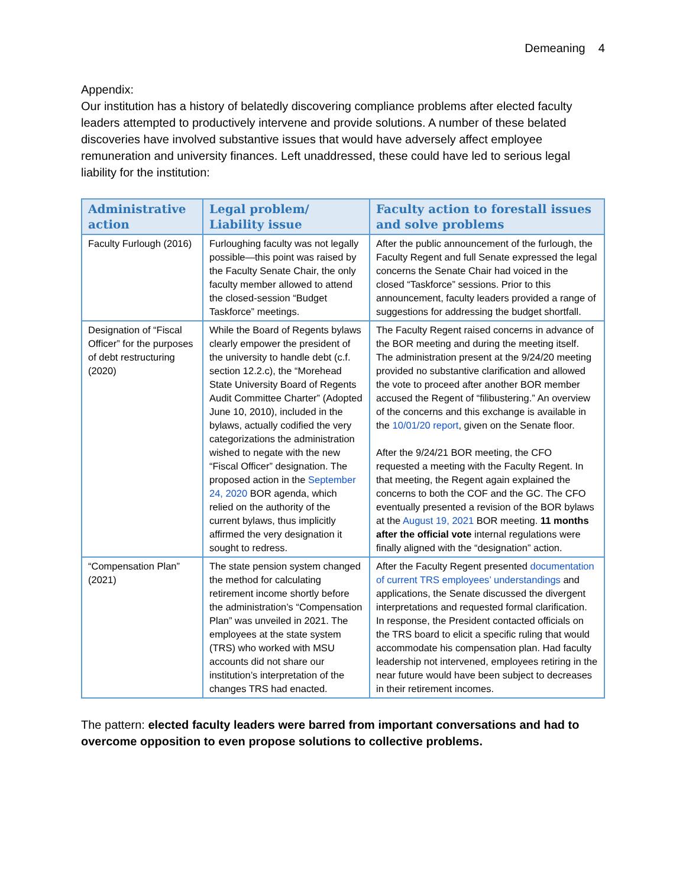Demeaning 4
Appendix:
Our institution has a history of belatedly discovering compliance problems after elected faculty leaders attempted to productively intervene and provide solutions. A number of these belated discoveries have involved substantive issues that would have adversely affect employee remuneration and university finances. Left unaddressed, these could have led to serious legal liability for the institution:
| Administrative action | Legal problem/ Liability issue | Faculty action to forestall issues and solve problems |
| --- | --- | --- |
| Faculty Furlough (2016) | Furloughing faculty was not legally possible—this point was raised by the Faculty Senate Chair, the only faculty member allowed to attend the closed-session “Budget Taskforce” meetings. | After the public announcement of the furlough, the Faculty Regent and full Senate expressed the legal concerns the Senate Chair had voiced in the closed “Taskforce” sessions. Prior to this announcement, faculty leaders provided a range of suggestions for addressing the budget shortfall. |
| Designation of “Fiscal Officer” for the purposes of debt restructuring (2020) | While the Board of Regents bylaws clearly empower the president of the university to handle debt (c.f. section 12.2.c), the “Morehead State University Board of Regents Audit Committee Charter” (Adopted June 10, 2010), included in the bylaws, actually codified the very categorizations the administration wished to negate with the new “Fiscal Officer” designation. The proposed action in the September 24, 2020 BOR agenda, which relied on the authority of the current bylaws, thus implicitly affirmed the very designation it sought to redress. | The Faculty Regent raised concerns in advance of the BOR meeting and during the meeting itself. The administration present at the 9/24/20 meeting provided no substantive clarification and allowed the vote to proceed after another BOR member accused the Regent of “filibustering.” An overview of the concerns and this exchange is available in the 10/01/20 report , given on the Senate floor. After the 9/24/21 BOR meeting, the CFO requested a meeting with the Faculty Regent. In that meeting, the Regent again explained the concerns to both the COF and the GC. The CFO eventually presented a revision of the BOR bylaws at the August 19, 2021 BOR meeting. 11 months after the official vote internal regulations were finally aligned with the “designation” action. |
| “Compensation Plan” (2021) | The state pension system changed the method for calculating retirement income shortly before the administration’s “Compensation Plan” was unveiled in 2021. The employees at the state system (TRS) who worked with MSU accounts did not share our institution’s interpretation of the changes TRS had enacted. | After the Faculty Regent presented documentation of current TRS employees’ understandings and applications, the Senate discussed the divergent interpretations and requested formal clarification. In response, the President contacted officials on the TRS board to elicit a specific ruling that would accommodate his compensation plan. Had faculty leadership not intervened, employees retiring in the near future would have been subject to decreases in their retirement incomes. |
The pattern: elected faculty leaders were barred from important conversations and had to overcome opposition to even propose solutions to collective problems.